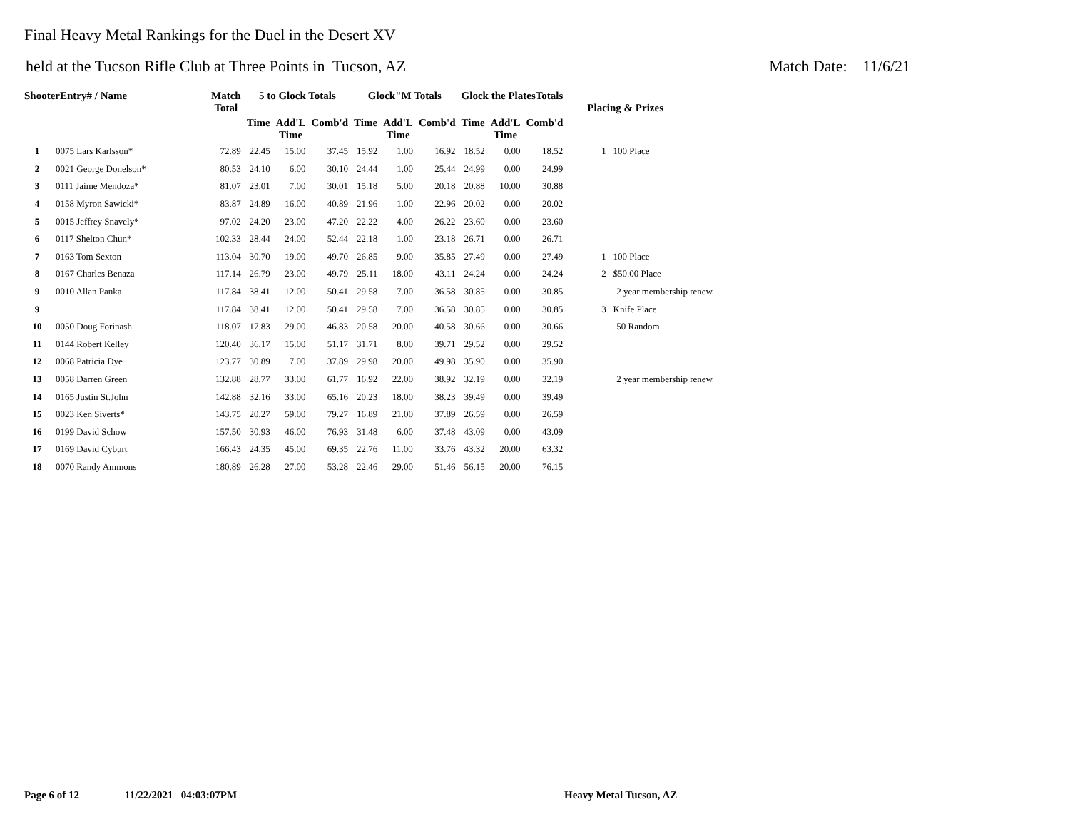Final Heavy Metal Rankings for the Duel in the Desert XV
held at the Tucson Rifle Club at Three Points in Tucson, AZ Match Date: 11/6/21
| ShooterEntry# / Name | | Match Total | 5 to Glock Totals | | | Glock"M Totals | | | Glock the PlatesTotals | | | Placing & Prizes |
| --- | --- | --- | --- | --- | --- | --- | --- | --- | --- | --- | --- | --- |
| | | | Time | Add'L Time | Comb'd | Time | Add'L Time | Comb'd | Time | Add'L Time | Comb'd | |
| 1 | 0075 Lars Karlsson* | 72.89 | 22.45 | 15.00 | 37.45 | 15.92 | 1.00 | 16.92 | 18.52 | 0.00 | 18.52 | 1 100 Place |
| 2 | 0021 George Donelson* | 80.53 | 24.10 | 6.00 | 30.10 | 24.44 | 1.00 | 25.44 | 24.99 | 0.00 | 24.99 | |
| 3 | 0111 Jaime Mendoza* | 81.07 | 23.01 | 7.00 | 30.01 | 15.18 | 5.00 | 20.18 | 20.88 | 10.00 | 30.88 | |
| 4 | 0158 Myron Sawicki* | 83.87 | 24.89 | 16.00 | 40.89 | 21.96 | 1.00 | 22.96 | 20.02 | 0.00 | 20.02 | |
| 5 | 0015 Jeffrey Snavely* | 97.02 | 24.20 | 23.00 | 47.20 | 22.22 | 4.00 | 26.22 | 23.60 | 0.00 | 23.60 | |
| 6 | 0117 Shelton Chun* | 102.33 | 28.44 | 24.00 | 52.44 | 22.18 | 1.00 | 23.18 | 26.71 | 0.00 | 26.71 | |
| 7 | 0163 Tom Sexton | 113.04 | 30.70 | 19.00 | 49.70 | 26.85 | 9.00 | 35.85 | 27.49 | 0.00 | 27.49 | 1 100 Place |
| 8 | 0167 Charles Benaza | 117.14 | 26.79 | 23.00 | 49.79 | 25.11 | 18.00 | 43.11 | 24.24 | 0.00 | 24.24 | 2 $50.00 Place |
| 9 | 0010 Allan Panka | 117.84 | 38.41 | 12.00 | 50.41 | 29.58 | 7.00 | 36.58 | 30.85 | 0.00 | 30.85 | 2 year membership renew |
| 9 | | 117.84 | 38.41 | 12.00 | 50.41 | 29.58 | 7.00 | 36.58 | 30.85 | 0.00 | 30.85 | 3 Knife Place |
| 10 | 0050 Doug Forinash | 118.07 | 17.83 | 29.00 | 46.83 | 20.58 | 20.00 | 40.58 | 30.66 | 0.00 | 30.66 | 50 Random |
| 11 | 0144 Robert Kelley | 120.40 | 36.17 | 15.00 | 51.17 | 31.71 | 8.00 | 39.71 | 29.52 | 0.00 | 29.52 | |
| 12 | 0068 Patricia Dye | 123.77 | 30.89 | 7.00 | 37.89 | 29.98 | 20.00 | 49.98 | 35.90 | 0.00 | 35.90 | |
| 13 | 0058 Darren Green | 132.88 | 28.77 | 33.00 | 61.77 | 16.92 | 22.00 | 38.92 | 32.19 | 0.00 | 32.19 | 2 year membership renew |
| 14 | 0165 Justin St.John | 142.88 | 32.16 | 33.00 | 65.16 | 20.23 | 18.00 | 38.23 | 39.49 | 0.00 | 39.49 | |
| 15 | 0023 Ken Siverts* | 143.75 | 20.27 | 59.00 | 79.27 | 16.89 | 21.00 | 37.89 | 26.59 | 0.00 | 26.59 | |
| 16 | 0199 David Schow | 157.50 | 30.93 | 46.00 | 76.93 | 31.48 | 6.00 | 37.48 | 43.09 | 0.00 | 43.09 | |
| 17 | 0169 David Cyburt | 166.43 | 24.35 | 45.00 | 69.35 | 22.76 | 11.00 | 33.76 | 43.32 | 20.00 | 63.32 | |
| 18 | 0070 Randy Ammons | 180.89 | 26.28 | 27.00 | 53.28 | 22.46 | 29.00 | 51.46 | 56.15 | 20.00 | 76.15 | |
Page 6 of 12 11/22/2021 04:03:07PM Heavy Metal Tucson, AZ